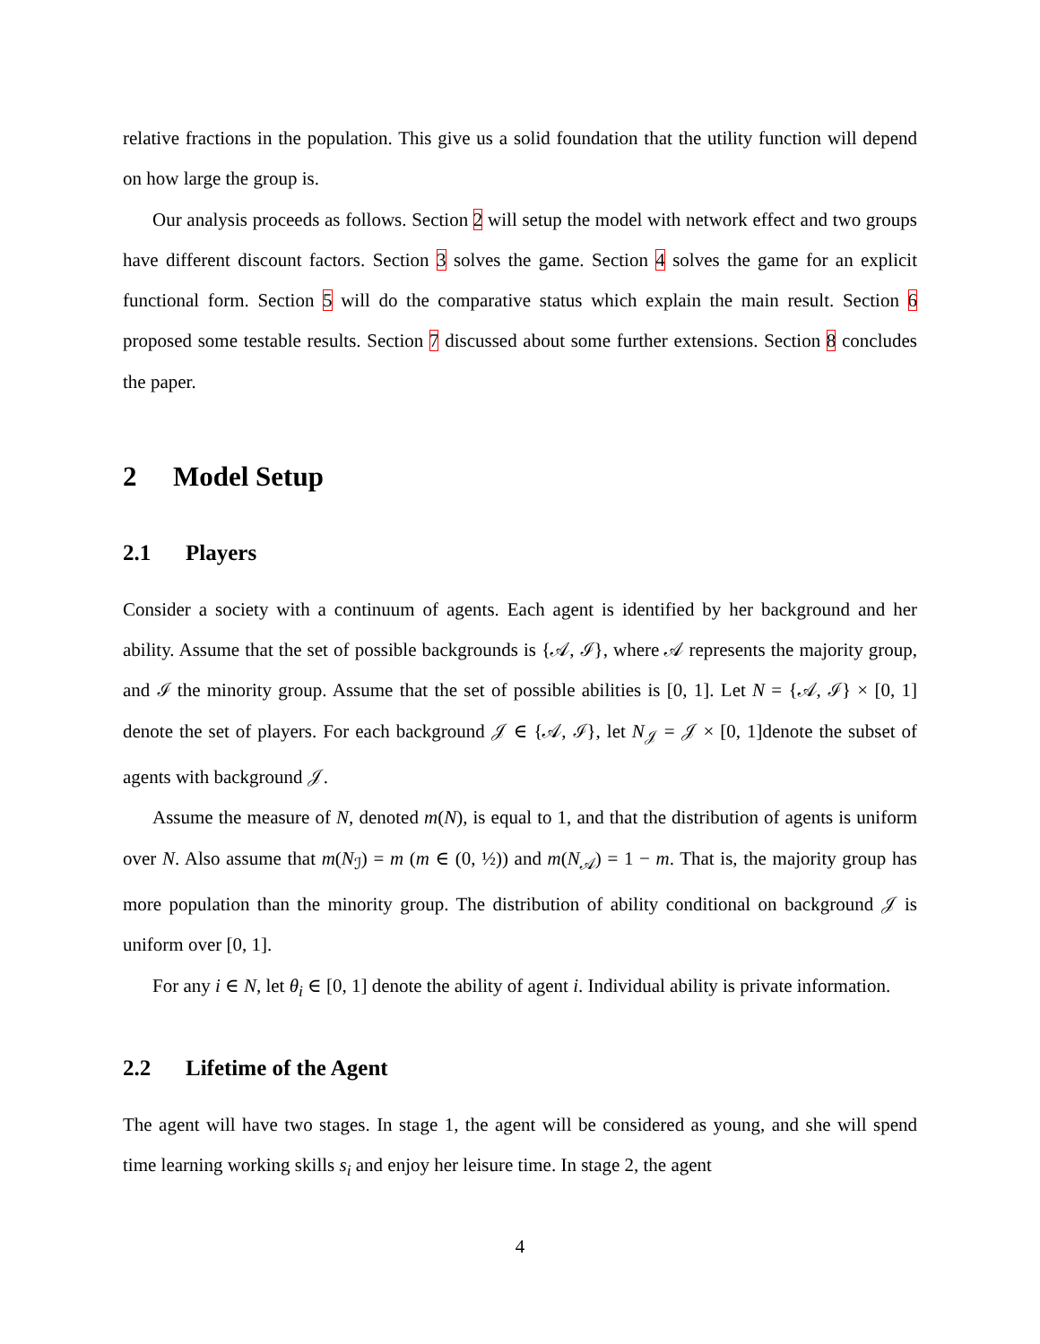relative fractions in the population. This give us a solid foundation that the utility function will depend on how large the group is.
Our analysis proceeds as follows. Section 2 will setup the model with network effect and two groups have different discount factors. Section 3 solves the game. Section 4 solves the game for an explicit functional form. Section 5 will do the comparative status which explain the main result. Section 6 proposed some testable results. Section 7 discussed about some further extensions. Section 8 concludes the paper.
2 Model Setup
2.1 Players
Consider a society with a continuum of agents. Each agent is identified by her background and her ability. Assume that the set of possible backgrounds is {𝒜, ℐ}, where 𝒜 represents the majority group, and ℐ the minority group. Assume that the set of possible abilities is [0, 1]. Let N = {𝒜, ℐ} × [0, 1] denote the set of players. For each background 𝒥 ∈ {𝒜, ℐ}, let N<sub>𝒥</sub> = 𝒥 × [0, 1]denote the subset of agents with background 𝒥.
Assume the measure of N, denoted m(N), is equal to 1, and that the distribution of agents is uniform over N. Also assume that m(N<sub>ℐ</sub>) = m (m ∈ (0, ½)) and m(N<sub>𝒜</sub>) = 1 − m. That is, the majority group has more population than the minority group. The distribution of ability conditional on background 𝒥 is uniform over [0, 1].
For any i ∈ N, let θ<sub>i</sub> ∈ [0, 1] denote the ability of agent i. Individual ability is private information.
2.2 Lifetime of the Agent
The agent will have two stages. In stage 1, the agent will be considered as young, and she will spend time learning working skills s<sub>i</sub> and enjoy her leisure time. In stage 2, the agent
4